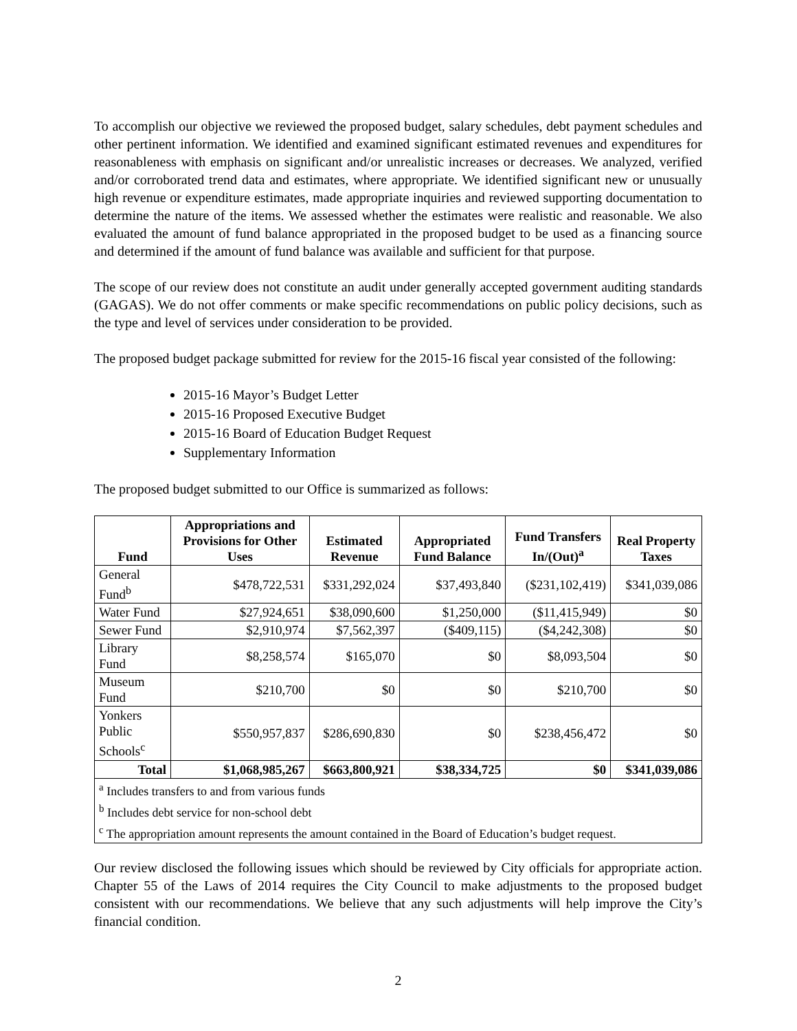To accomplish our objective we reviewed the proposed budget, salary schedules, debt payment schedules and other pertinent information. We identified and examined significant estimated revenues and expenditures for reasonableness with emphasis on significant and/or unrealistic increases or decreases. We analyzed, verified and/or corroborated trend data and estimates, where appropriate. We identified significant new or unusually high revenue or expenditure estimates, made appropriate inquiries and reviewed supporting documentation to determine the nature of the items. We assessed whether the estimates were realistic and reasonable. We also evaluated the amount of fund balance appropriated in the proposed budget to be used as a financing source and determined if the amount of fund balance was available and sufficient for that purpose.
The scope of our review does not constitute an audit under generally accepted government auditing standards (GAGAS). We do not offer comments or make specific recommendations on public policy decisions, such as the type and level of services under consideration to be provided.
The proposed budget package submitted for review for the 2015-16 fiscal year consisted of the following:
2015-16 Mayor’s Budget Letter
2015-16 Proposed Executive Budget
2015-16 Board of Education Budget Request
Supplementary Information
The proposed budget submitted to our Office is summarized as follows:
| Fund | Appropriations and Provisions for Other Uses | Estimated Revenue | Appropriated Fund Balance | Fund Transfers In/(Out)<sup>a</sup> | Real Property Taxes |
| --- | --- | --- | --- | --- | --- |
| General Fund<sup>b</sup> | $478,722,531 | $331,292,024 | $37,493,840 | ($231,102,419) | $341,039,086 |
| Water Fund | $27,924,651 | $38,090,600 | $1,250,000 | ($11,415,949) | $0 |
| Sewer Fund | $2,910,974 | $7,562,397 | ($409,115) | ($4,242,308) | $0 |
| Library Fund | $8,258,574 | $165,070 | $0 | $8,093,504 | $0 |
| Museum Fund | $210,700 | $0 | $0 | $210,700 | $0 |
| Yonkers Public Schools<sup>c</sup> | $550,957,837 | $286,690,830 | $0 | $238,456,472 | $0 |
| Total | $1,068,985,267 | $663,800,921 | $38,334,725 | $0 | $341,039,086 |
| <sup>a</sup> Includes transfers to and from various funds | | | | | |
| <sup>b</sup> Includes debt service for non-school debt | | | | | |
| <sup>c</sup> The appropriation amount represents the amount contained in the Board of Education’s budget request. | | | | | |
Our review disclosed the following issues which should be reviewed by City officials for appropriate action. Chapter 55 of the Laws of 2014 requires the City Council to make adjustments to the proposed budget consistent with our recommendations. We believe that any such adjustments will help improve the City’s financial condition.
2